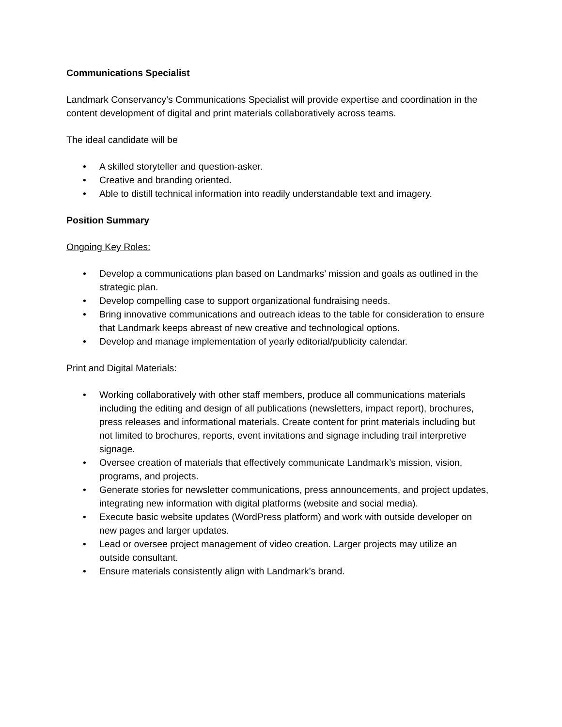Communications Specialist
Landmark Conservancy’s Communications Specialist will provide expertise and coordination in the content development of digital and print materials collaboratively across teams.
The ideal candidate will be
• A skilled storyteller and question-asker.
• Creative and branding oriented.
• Able to distill technical information into readily understandable text and imagery.
Position Summary
Ongoing Key Roles:
• Develop a communications plan based on Landmarks’ mission and goals as outlined in the strategic plan.
• Develop compelling case to support organizational fundraising needs.
• Bring innovative communications and outreach ideas to the table for consideration to ensure that Landmark keeps abreast of new creative and technological options.
• Develop and manage implementation of yearly editorial/publicity calendar.
Print and Digital Materials:
• Working collaboratively with other staff members, produce all communications materials including the editing and design of all publications (newsletters, impact report), brochures, press releases and informational materials. Create content for print materials including but not limited to brochures, reports, event invitations and signage including trail interpretive signage.
• Oversee creation of materials that effectively communicate Landmark’s mission, vision, programs, and projects.
• Generate stories for newsletter communications, press announcements, and project updates, integrating new information with digital platforms (website and social media).
• Execute basic website updates (WordPress platform) and work with outside developer on new pages and larger updates.
• Lead or oversee project management of video creation. Larger projects may utilize an outside consultant.
• Ensure materials consistently align with Landmark’s brand.